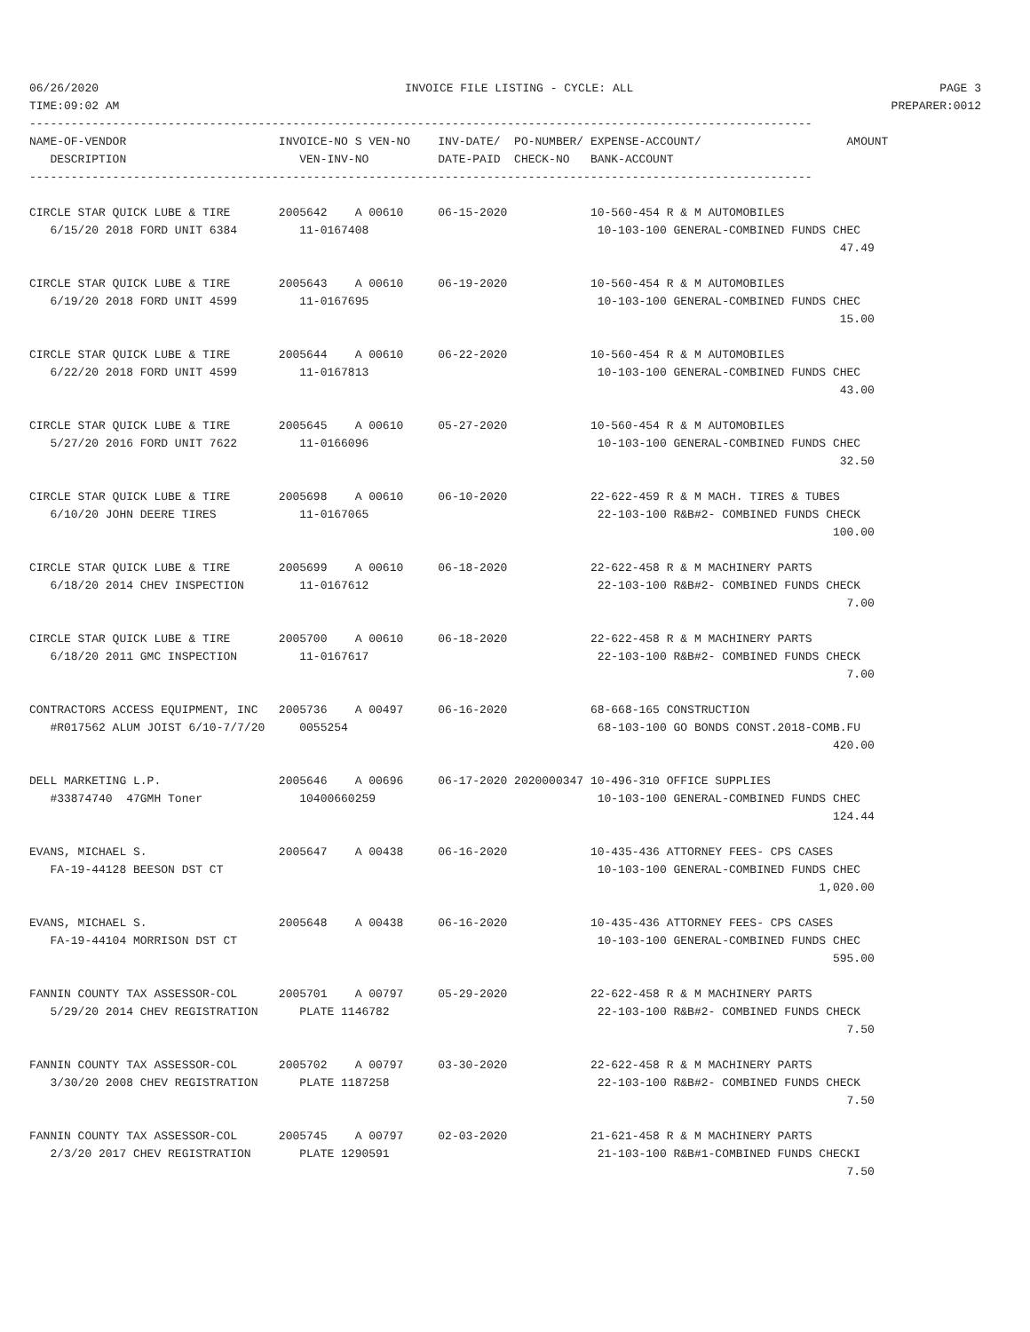06/26/2020 INVOICE FILE LISTING - CYCLE: ALL PAGE 3
TIME:09:02 AM PREPARER:0012
| ----------------------------------------------------------------------------------------------------------------- NAME-OF-VENDOR INVOICE-NO S VEN-NO INV-DATE/ PO-NUMBER/ EXPENSE-ACCOUNT/ AMOUNT DESCRIPTION VEN-INV-NO DATE-PAID CHECK-NO BANK-ACCOUNT ----------------------------------------------------------------------------------------------------------------- CIRCLE STAR QUICK LUBE & TIRE 2005642 A 00610 06-15-2020 10-560-454 R & M AUTOMOBILES 6/15/20 2018 FORD UNIT 6384 11-0167408 10-103-100 GENERAL-COMBINED FUNDS CHEC 47.49 CIRCLE STAR QUICK LUBE & TIRE 2005643 A 00610 06-19-2020 10-560-454 R & M AUTOMOBILES 6/19/20 2018 FORD UNIT 4599 11-0167695 10-103-100 GENERAL-COMBINED FUNDS CHEC 15.00 CIRCLE STAR QUICK LUBE & TIRE 2005644 A 00610 06-22-2020 10-560-454 R & M AUTOMOBILES 6/22/20 2018 FORD UNIT 4599 11-0167813 10-103-100 GENERAL-COMBINED FUNDS CHEC 43.00 CIRCLE STAR QUICK LUBE & TIRE 2005645 A 00610 05-27-2020 10-560-454 R & M AUTOMOBILES 5/27/20 2016 FORD UNIT 7622 11-0166096 10-103-100 GENERAL-COMBINED FUNDS CHEC 32.50 CIRCLE STAR QUICK LUBE & TIRE 2005698 A 00610 06-10-2020 22-622-459 R & M MACH. TIRES & TUBES 6/10/20 JOHN DEERE TIRES 11-0167065 22-103-100 R&B#2- COMBINED FUNDS CHECK 100.00 CIRCLE STAR QUICK LUBE & TIRE 2005699 A 00610 06-18-2020 22-622-458 R & M MACHINERY PARTS 6/18/20 2014 CHEV INSPECTION 11-0167612 22-103-100 R&B#2- COMBINED FUNDS CHECK 7.00 CIRCLE STAR QUICK LUBE & TIRE 2005700 A 00610 06-18-2020 22-622-458 R & M MACHINERY PARTS 6/18/20 2011 GMC INSPECTION 11-0167617 22-103-100 R&B#2- COMBINED FUNDS CHECK 7.00 CONTRACTORS ACCESS EQUIPMENT, INC 2005736 A 00497 06-16-2020 68-668-165 CONSTRUCTION #R017562 ALUM JOIST 6/10-7/7/20 0055254 68-103-100 GO BONDS CONST.2018-COMB.FU 420.00 DELL MARKETING L.P. 2005646 A 00696 06-17-2020 2020000347 10-496-310 OFFICE SUPPLIES #33874740 47GMH Toner 10400660259 10-103-100 GENERAL-COMBINED FUNDS CHEC 124.44 EVANS, MICHAEL S. 2005647 A 00438 06-16-2020 10-435-436 ATTORNEY FEES- CPS CASES FA-19-44128 BEESON DST CT 10-103-100 GENERAL-COMBINED FUNDS CHEC 1,020.00 EVANS, MICHAEL S. 2005648 A 00438 06-16-2020 10-435-436 ATTORNEY FEES- CPS CASES FA-19-44104 MORRISON DST CT 10-103-100 GENERAL-COMBINED FUNDS CHEC 595.00 FANNIN COUNTY TAX ASSESSOR-COL 2005701 A 00797 05-29-2020 22-622-458 R & M MACHINERY PARTS 5/29/20 2014 CHEV REGISTRATION PLATE 1146782 22-103-100 R&B#2- COMBINED FUNDS CHECK 7.50 FANNIN COUNTY TAX ASSESSOR-COL 2005702 A 00797 03-30-2020 22-622-458 R & M MACHINERY PARTS 3/30/20 2008 CHEV REGISTRATION PLATE 1187258 22-103-100 R&B#2- COMBINED FUNDS CHECK 7.50 FANNIN COUNTY TAX ASSESSOR-COL 2005745 A 00797 02-03-2020 21-621-458 R & M MACHINERY PARTS 2/3/20 2017 CHEV REGISTRATION PLATE 1290591 21-103-100 R&B#1-COMBINED FUNDS CHECKI 7.50 |